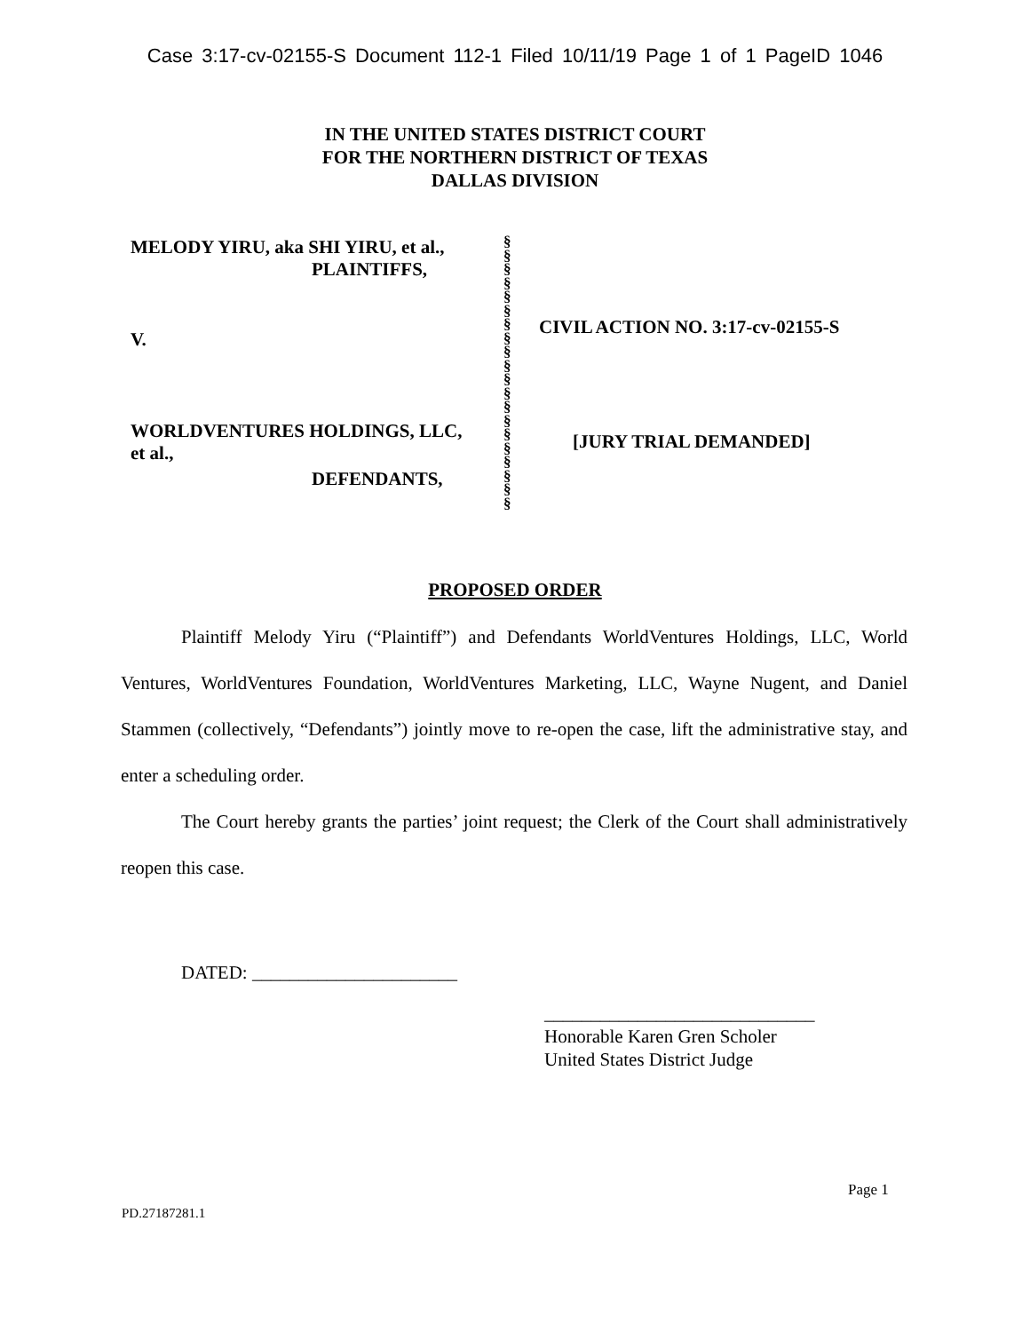Case 3:17-cv-02155-S Document 112-1 Filed 10/11/19 Page 1 of 1 PageID 1046
IN THE UNITED STATES DISTRICT COURT
FOR THE NORTHERN DISTRICT OF TEXAS
DALLAS DIVISION
MELODY YIRU, aka SHI YIRU, et al.,
PLAINTIFFS,
V.
WORLDVENTURES HOLDINGS, LLC,
et al.,
DEFENDANTS,
§
§
§
§
§
§
§
§
§
§
§
§
§
§
§
§
§
§
§
§
CIVIL ACTION NO. 3:17-cv-02155-S
[JURY TRIAL DEMANDED]
PROPOSED ORDER
Plaintiff Melody Yiru (“Plaintiff”) and Defendants WorldVentures Holdings, LLC, World Ventures, WorldVentures Foundation, WorldVentures Marketing, LLC, Wayne Nugent, and Daniel Stammen (collectively, “Defendants”) jointly move to re-open the case, lift the administrative stay, and enter a scheduling order.
The Court hereby grants the parties’ joint request; the Clerk of the Court shall administratively reopen this case.
DATED: ______________________
_____________________________
Honorable Karen Gren Scholer
United States District Judge
Page 1
PD.27187281.1